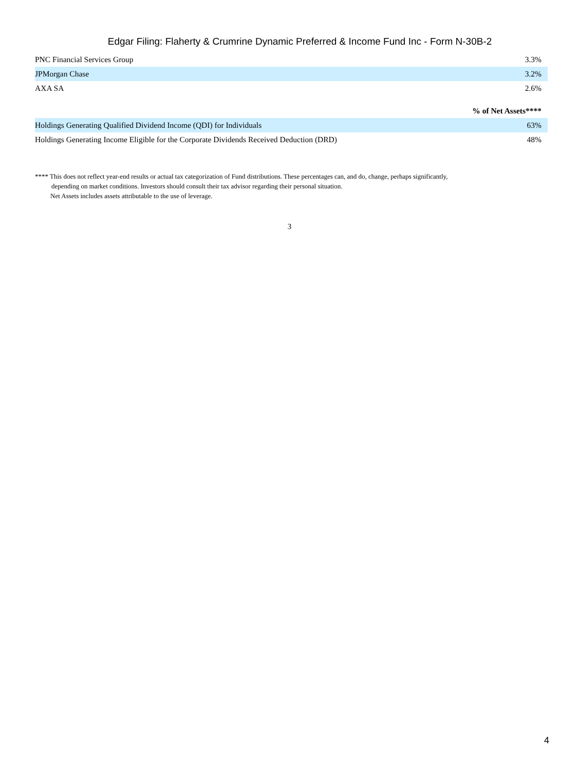Edgar Filing: Flaherty & Crumrine Dynamic Preferred & Income Fund Inc - Form N-30B-2
| PNC Financial Services Group | 3.3% |
| JPMorgan Chase | 3.2% |
| AXA SA | 2.6% |
| | % of Net Assets**** |
| --- | --- |
| Holdings Generating Qualified Dividend Income (QDI) for Individuals | 63% |
| Holdings Generating Income Eligible for the Corporate Dividends Received Deduction (DRD) | 48% |
**** This does not reflect year-end results or actual tax categorization of Fund distributions. These percentages can, and do, change, perhaps significantly,
depending on market conditions. Investors should consult their tax advisor regarding their personal situation.
Net Assets includes assets attributable to the use of leverage.
3
4